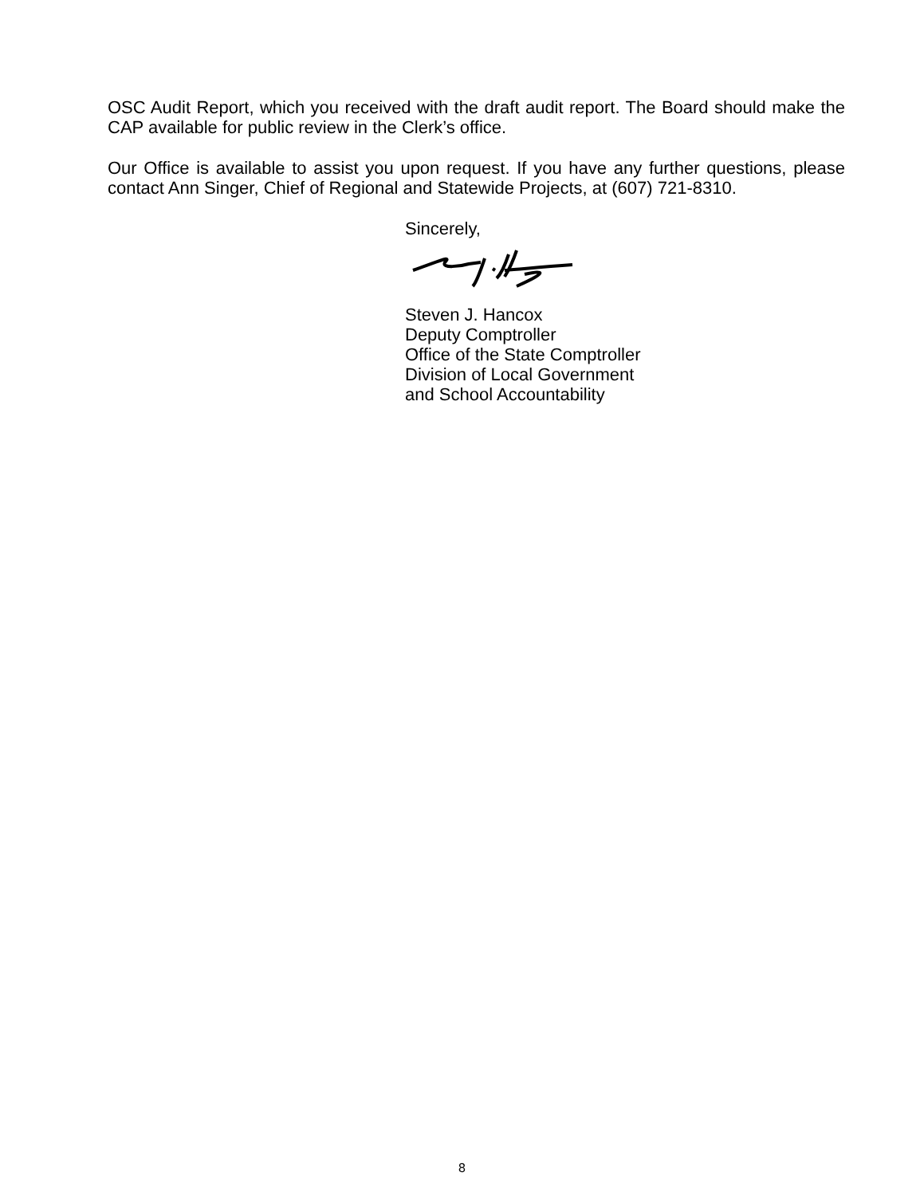OSC Audit Report, which you received with the draft audit report. The Board should make the CAP available for public review in the Clerk’s office.
Our Office is available to assist you upon request. If you have any further questions, please contact Ann Singer, Chief of Regional and Statewide Projects, at (607) 721-8310.
Sincerely,
Steven J. Hancox
Deputy Comptroller
Office of the State Comptroller
Division of Local Government
and School Accountability
8